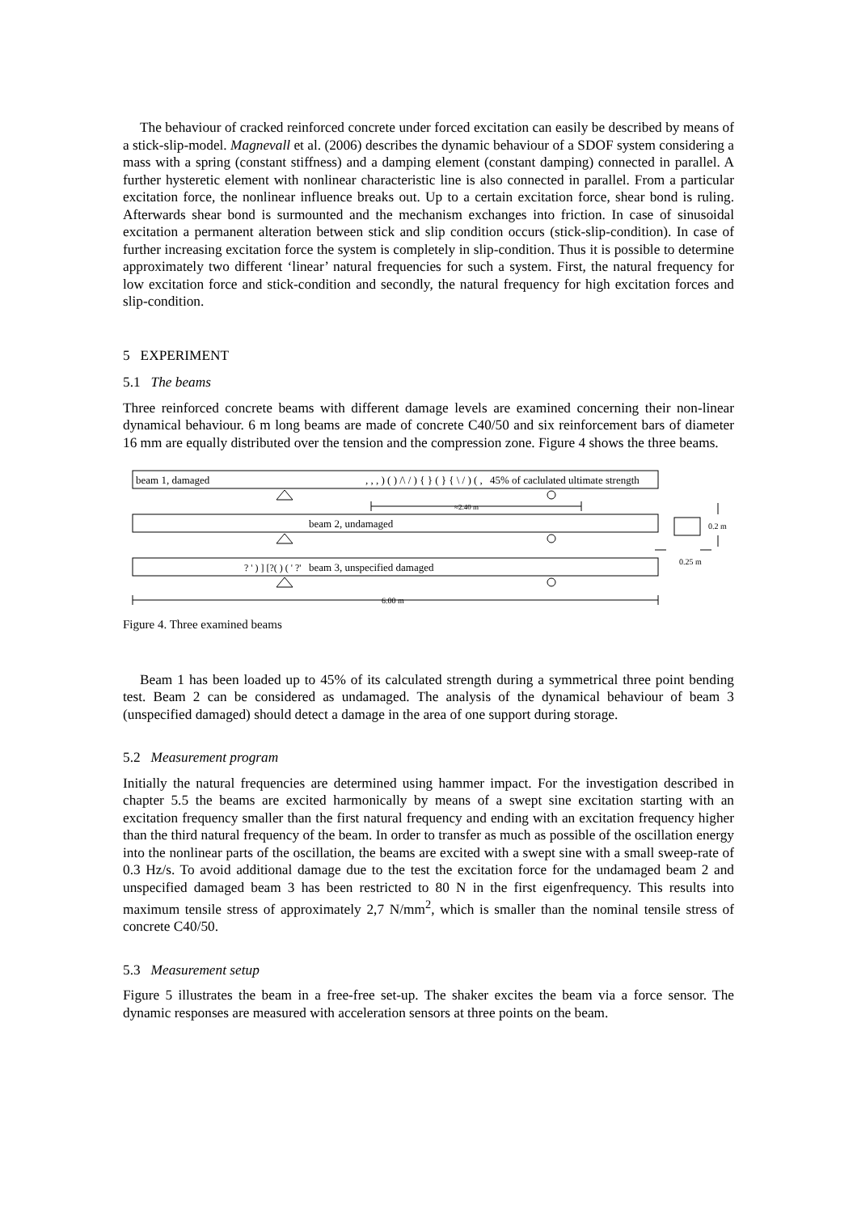The behaviour of cracked reinforced concrete under forced excitation can easily be described by means of a stick-slip-model. Magnevall et al. (2006) describes the dynamic behaviour of a SDOF system considering a mass with a spring (constant stiffness) and a damping element (constant damping) connected in parallel. A further hysteretic element with nonlinear characteristic line is also connected in parallel. From a particular excitation force, the nonlinear influence breaks out. Up to a certain excitation force, shear bond is ruling. Afterwards shear bond is surmounted and the mechanism exchanges into friction. In case of sinusoidal excitation a permanent alteration between stick and slip condition occurs (stick-slip-condition). In case of further increasing excitation force the system is completely in slip-condition. Thus it is possible to determine approximately two different ‘linear’ natural frequencies for such a system. First, the natural frequency for low excitation force and stick-condition and secondly, the natural frequency for high excitation forces and slip-condition.
5 EXPERIMENT
5.1 The beams
Three reinforced concrete beams with different damage levels are examined concerning their non-linear dynamical behaviour. 6 m long beams are made of concrete C40/50 and six reinforcement bars of diameter 16 mm are equally distributed over the tension and the compression zone. Figure 4 shows the three beams.
beam 1, damaged
45% of caclulated ultimate strength
, , , ) ( ) /\ / ) { } ( } { \ / ) ( ,
≈2.40 m
beam 2, undamaged
0.2 m
? ' ) ] [?( ) ( ' ?'
beam 3, unspecified damaged
0.25 m
6.00 m
Figure 4. Three examined beams
Beam 1 has been loaded up to 45% of its calculated strength during a symmetrical three point bending test. Beam 2 can be considered as undamaged. The analysis of the dynamical behaviour of beam 3 (unspecified damaged) should detect a damage in the area of one support during storage.
5.2 Measurement program
Initially the natural frequencies are determined using hammer impact. For the investigation described in chapter 5.5 the beams are excited harmonically by means of a swept sine excitation starting with an excitation frequency smaller than the first natural frequency and ending with an excitation frequency higher than the third natural frequency of the beam. In order to transfer as much as possible of the oscillation energy into the nonlinear parts of the oscillation, the beams are excited with a swept sine with a small sweep-rate of 0.3 Hz/s. To avoid additional damage due to the test the excitation force for the undamaged beam 2 and unspecified damaged beam 3 has been restricted to 80 N in the first eigenfrequency. This results into maximum tensile stress of approximately 2,7 N/mm<sup>2</sup>, which is smaller than the nominal tensile stress of concrete C40/50.
5.3 Measurement setup
Figure 5 illustrates the beam in a free-free set-up. The shaker excites the beam via a force sensor. The dynamic responses are measured with acceleration sensors at three points on the beam.